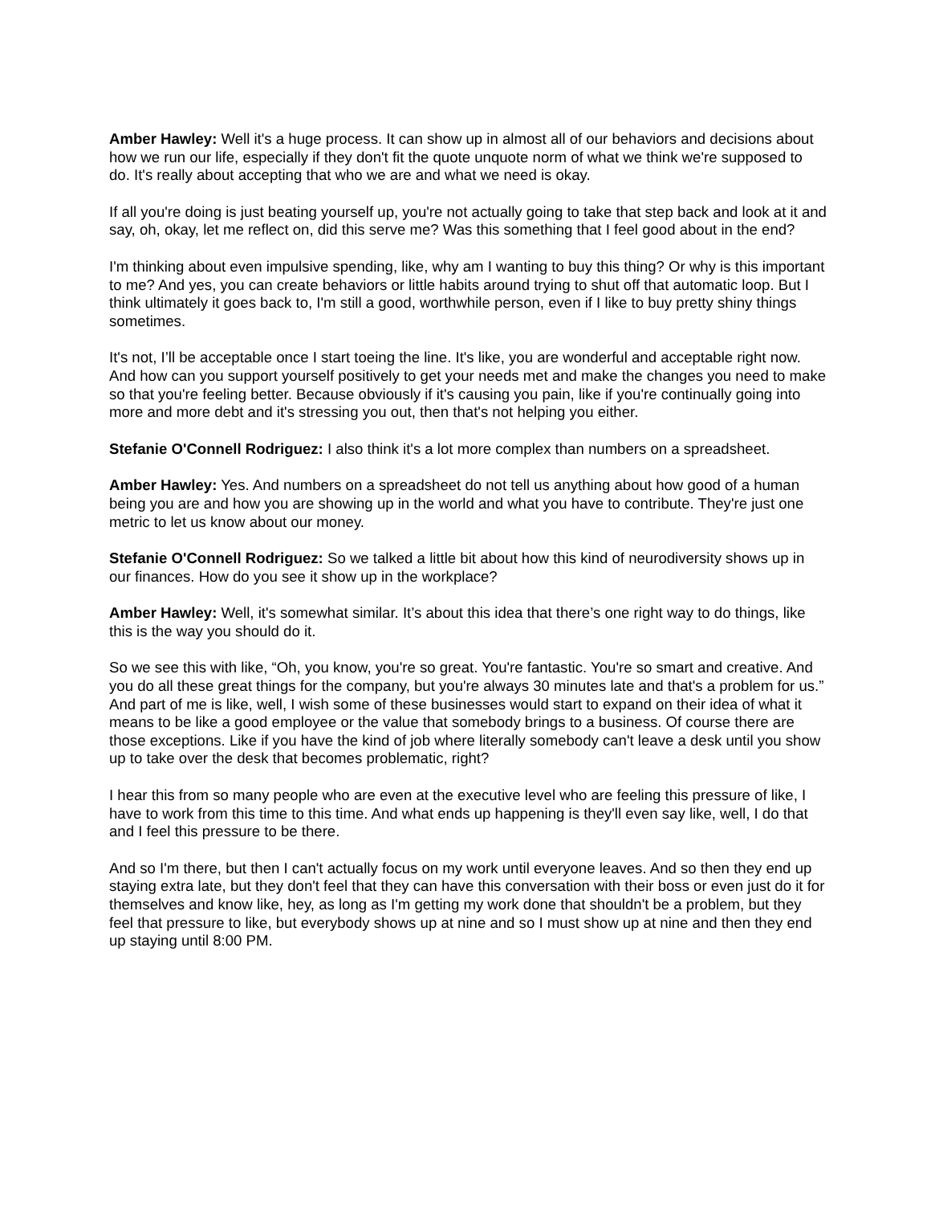Amber Hawley: Well it's a huge process. It can show up in almost all of our behaviors and decisions about how we run our life, especially if they don't fit the quote unquote norm of what we think we're supposed to do. It's really about accepting that who we are and what we need is okay.
If all you're doing is just beating yourself up, you're not actually going to take that step back and look at it and say, oh, okay, let me reflect on, did this serve me? Was this something that I feel good about in the end?
I'm thinking about even impulsive spending, like, why am I wanting to buy this thing? Or why is this important to me? And yes, you can create behaviors or little habits around trying to shut off that automatic loop. But I think ultimately it goes back to, I'm still a good, worthwhile person, even if I like to buy pretty shiny things sometimes.
It's not, I’ll be acceptable once I start toeing the line. It's like, you are wonderful and acceptable right now. And how can you support yourself positively to get your needs met and make the changes you need to make so that you're feeling better. Because obviously if it's causing you pain, like if you're continually going into more and more debt and it's stressing you out, then that's not helping you either.
Stefanie O'Connell Rodriguez: I also think it's a lot more complex than numbers on a spreadsheet.
Amber Hawley: Yes. And numbers on a spreadsheet do not tell us anything about how good of a human being you are and how you are showing up in the world and what you have to contribute. They're just one metric to let us know about our money.
Stefanie O'Connell Rodriguez: So we talked a little bit about how this kind of neurodiversity shows up in our finances. How do you see it show up in the workplace?
Amber Hawley: Well, it's somewhat similar. It’s about this idea that there’s one right way to do things, like this is the way you should do it.
So we see this with like, “Oh, you know, you're so great. You're fantastic. You're so smart and creative. And you do all these great things for the company, but you're always 30 minutes late and that's a problem for us.” And part of me is like, well, I wish some of these businesses would start to expand on their idea of what it means to be like a good employee or the value that somebody brings to a business. Of course there are those exceptions. Like if you have the kind of job where literally somebody can't leave a desk until you show up to take over the desk that becomes problematic, right?
I hear this from so many people who are even at the executive level who are feeling this pressure of like, I have to work from this time to this time. And what ends up happening is they'll even say like, well, I do that and I feel this pressure to be there.
And so I'm there, but then I can't actually focus on my work until everyone leaves. And so then they end up staying extra late, but they don't feel that they can have this conversation with their boss or even just do it for themselves and know like, hey, as long as I'm getting my work done that shouldn't be a problem, but they feel that pressure to like, but everybody shows up at nine and so I must show up at nine and then they end up staying until 8:00 PM.